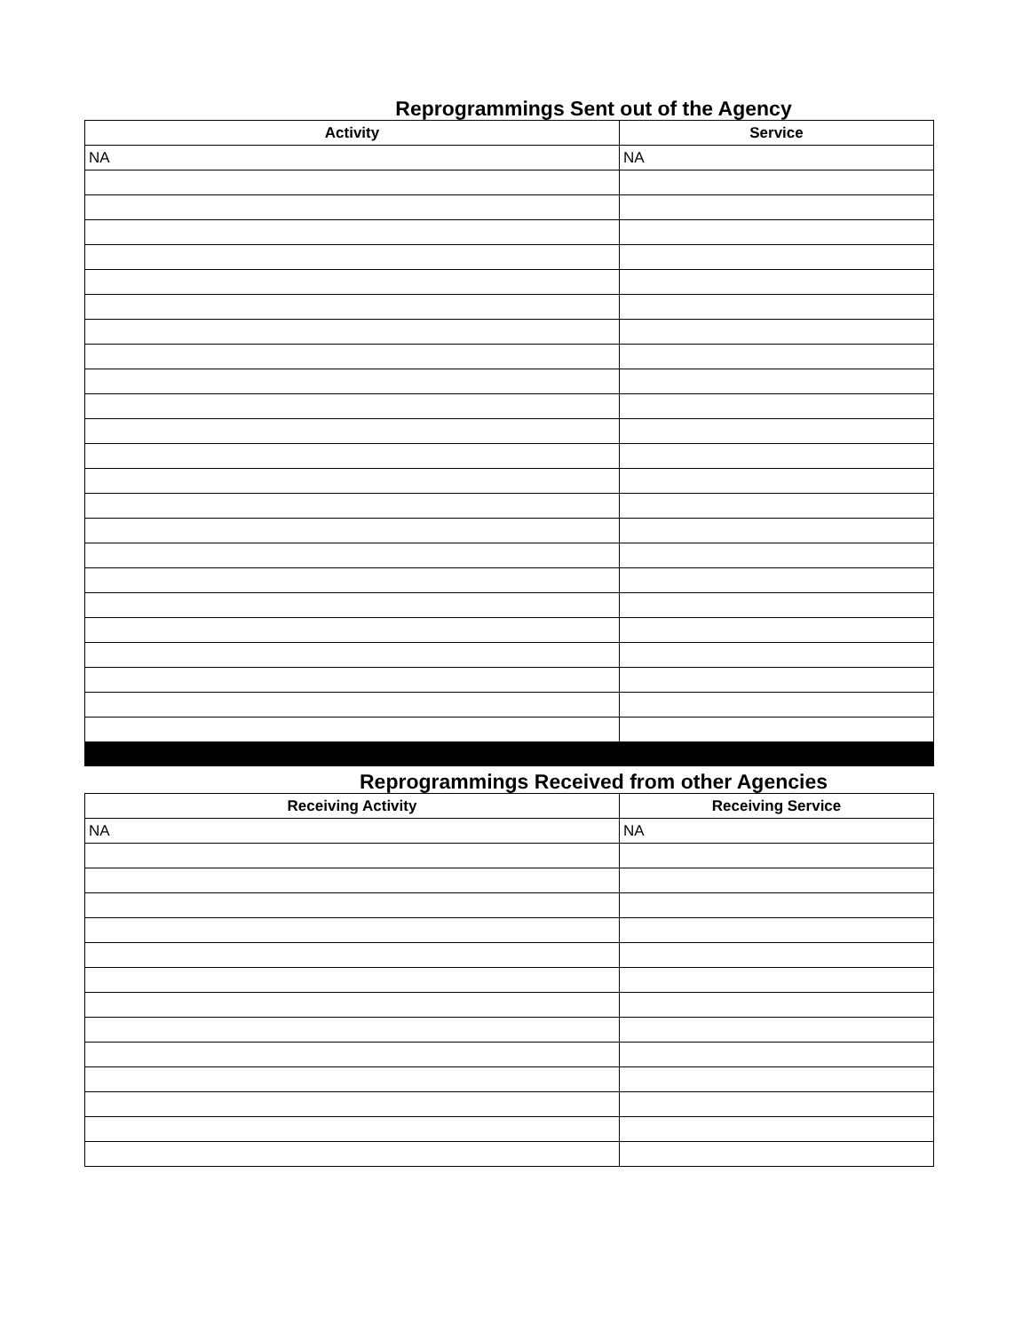Reprogrammings Sent out of the Agency
| Activity | Service |
| --- | --- |
| NA | NA |
Reprogrammings Received from other Agencies
| Receiving Activity | Receiving Service |
| --- | --- |
| NA | NA |